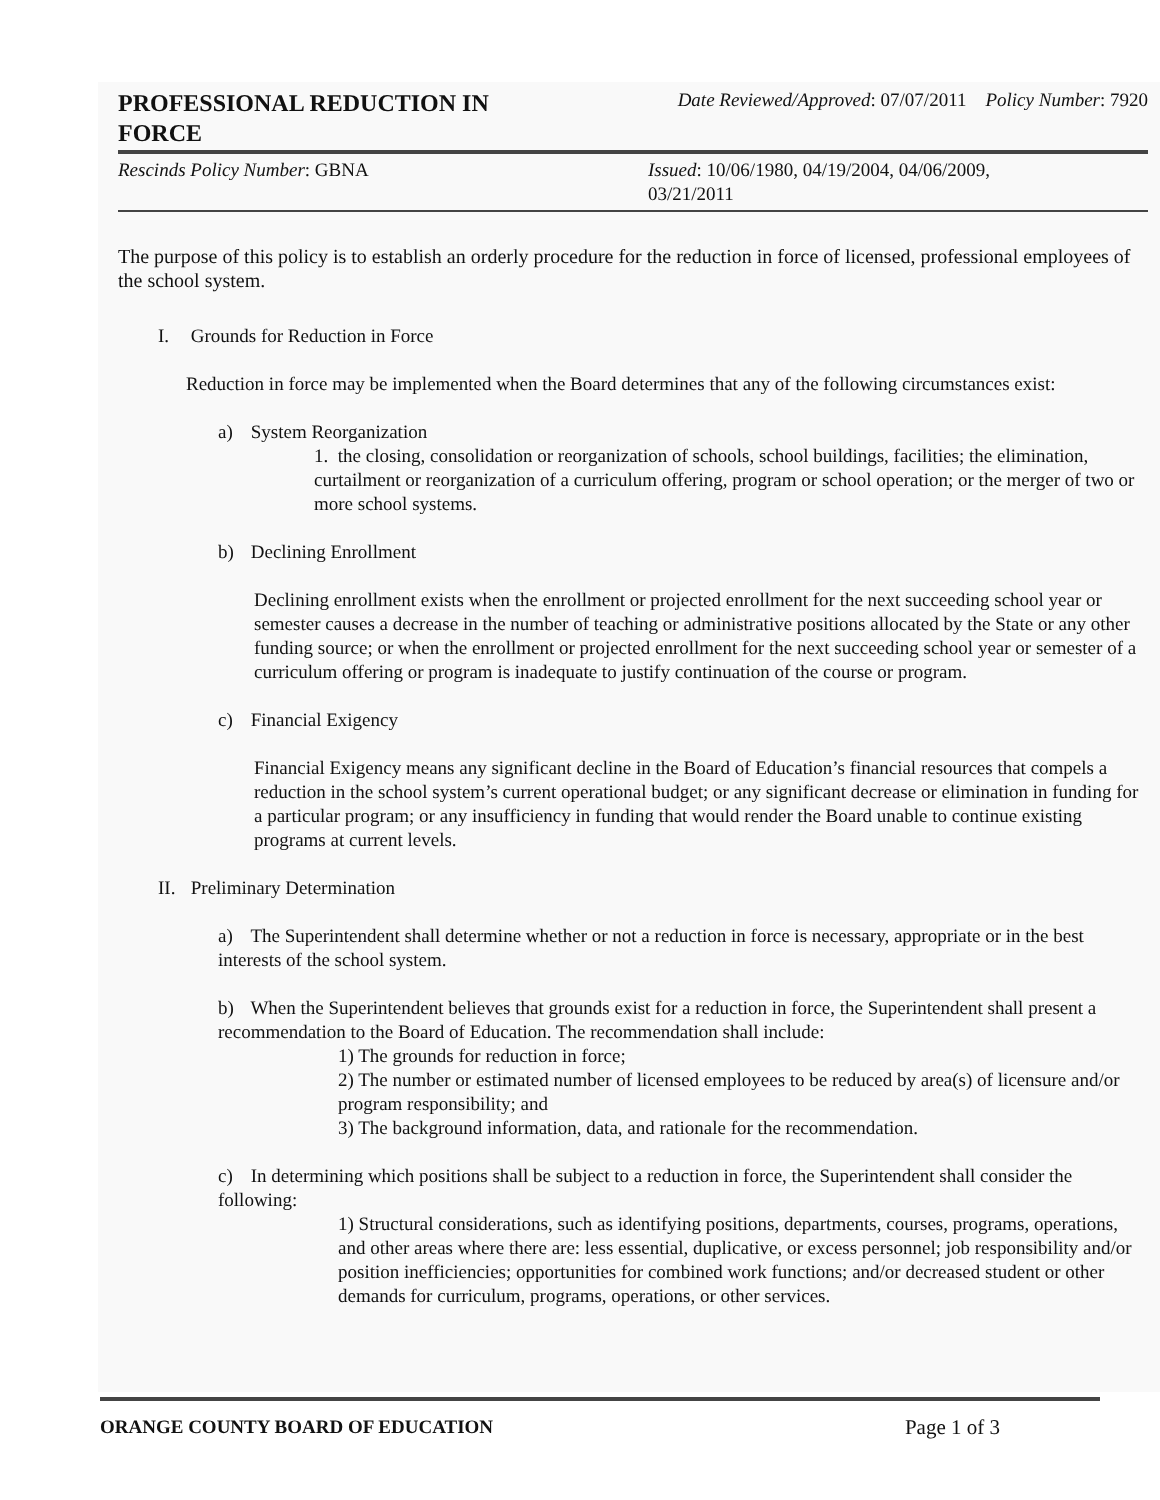PROFESSIONAL REDUCTION IN FORCE
Date Reviewed/Approved: 07/07/2011 Policy Number: 7920
Rescinds Policy Number: GBNA Issued: 10/06/1980, 04/19/2004, 04/06/2009,
03/21/2011
The purpose of this policy is to establish an orderly procedure for the reduction in force of licensed, professional employees of the school system.
I. Grounds for Reduction in Force
Reduction in force may be implemented when the Board determines that any of the following circumstances exist:
a) System Reorganization
1. the closing, consolidation or reorganization of schools, school buildings, facilities; the elimination, curtailment or reorganization of a curriculum offering, program or school operation; or the merger of two or more school systems.
b) Declining Enrollment
Declining enrollment exists when the enrollment or projected enrollment for the next succeeding school year or semester causes a decrease in the number of teaching or administrative positions allocated by the State or any other funding source; or when the enrollment or projected enrollment for the next succeeding school year or semester of a curriculum offering or program is inadequate to justify continuation of the course or program.
c) Financial Exigency
Financial Exigency means any significant decline in the Board of Education’s financial resources that compels a reduction in the school system’s current operational budget; or any significant decrease or elimination in funding for a particular program; or any insufficiency in funding that would render the Board unable to continue existing programs at current levels.
II. Preliminary Determination
a) The Superintendent shall determine whether or not a reduction in force is necessary, appropriate or in the best interests of the school system.
b) When the Superintendent believes that grounds exist for a reduction in force, the Superintendent shall present a recommendation to the Board of Education. The recommendation shall include:
1) The grounds for reduction in force;
2) The number or estimated number of licensed employees to be reduced by area(s) of licensure and/or program responsibility; and
3) The background information, data, and rationale for the recommendation.
c) In determining which positions shall be subject to a reduction in force, the Superintendent shall consider the following:
1) Structural considerations, such as identifying positions, departments, courses, programs, operations, and other areas where there are: less essential, duplicative, or excess personnel; job responsibility and/or position inefficiencies; opportunities for combined work functions; and/or decreased student or other demands for curriculum, programs, operations, or other services.
ORANGE COUNTY BOARD OF EDUCATION Page 1 of 3